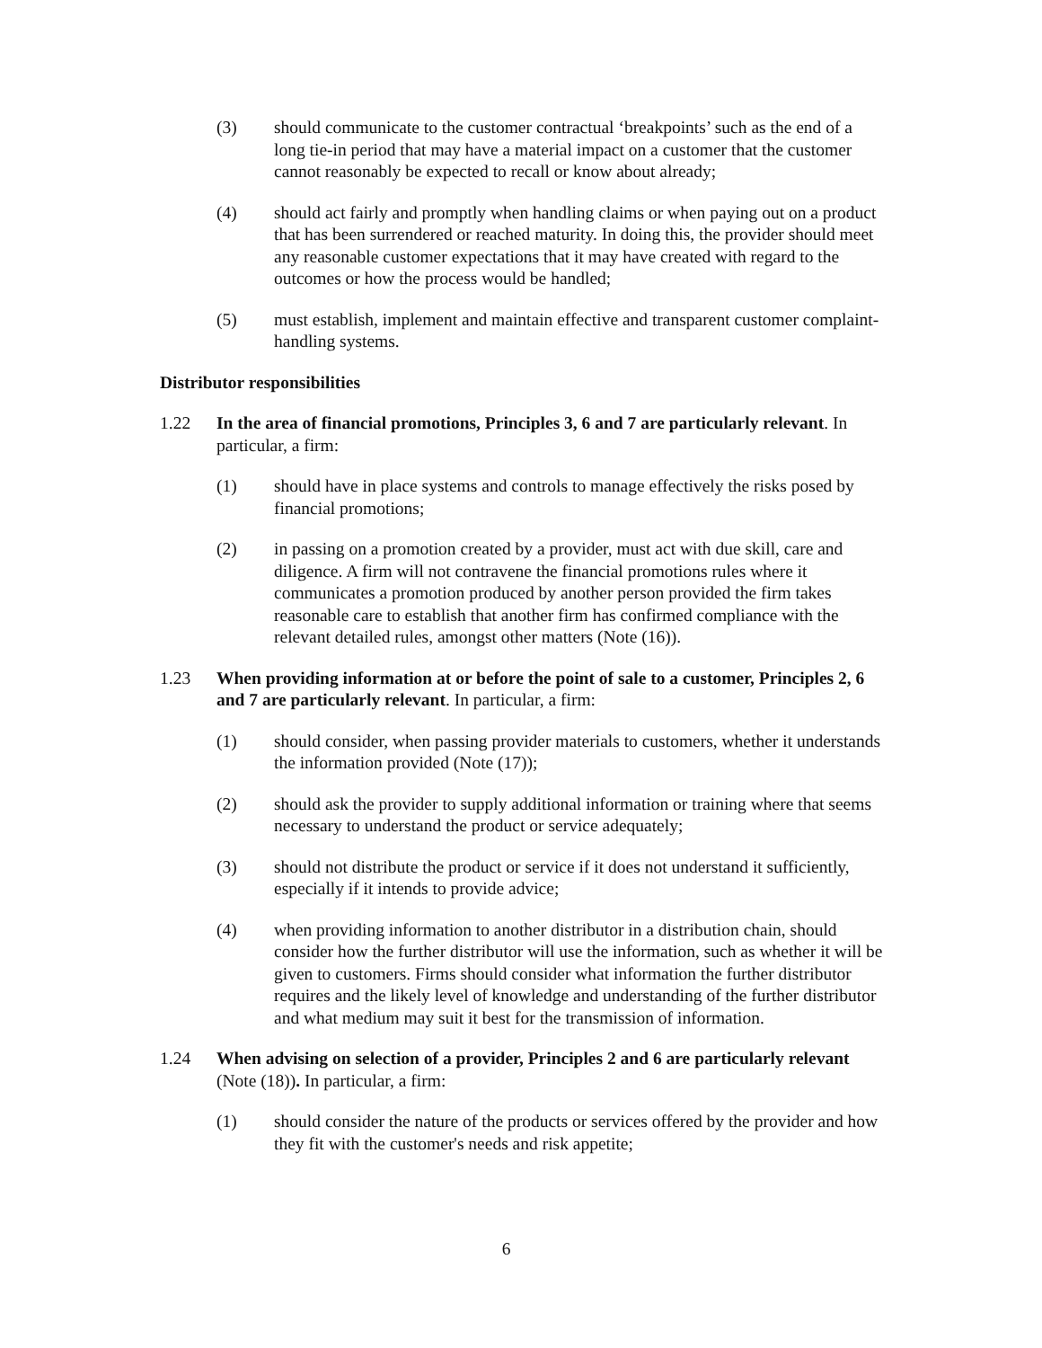(3) should communicate to the customer contractual ‘breakpoints’ such as the end of a long tie-in period that may have a material impact on a customer that the customer cannot reasonably be expected to recall or know about already;
(4) should act fairly and promptly when handling claims or when paying out on a product that has been surrendered or reached maturity. In doing this, the provider should meet any reasonable customer expectations that it may have created with regard to the outcomes or how the process would be handled;
(5) must establish, implement and maintain effective and transparent customer complaint-handling systems.
Distributor responsibilities
1.22 In the area of financial promotions, Principles 3, 6 and 7 are particularly relevant. In particular, a firm:
(1) should have in place systems and controls to manage effectively the risks posed by financial promotions;
(2) in passing on a promotion created by a provider, must act with due skill, care and diligence. A firm will not contravene the financial promotions rules where it communicates a promotion produced by another person provided the firm takes reasonable care to establish that another firm has confirmed compliance with the relevant detailed rules, amongst other matters (Note (16)).
1.23 When providing information at or before the point of sale to a customer, Principles 2, 6 and 7 are particularly relevant. In particular, a firm:
(1) should consider, when passing provider materials to customers, whether it understands the information provided (Note (17));
(2) should ask the provider to supply additional information or training where that seems necessary to understand the product or service adequately;
(3) should not distribute the product or service if it does not understand it sufficiently, especially if it intends to provide advice;
(4) when providing information to another distributor in a distribution chain, should consider how the further distributor will use the information, such as whether it will be given to customers. Firms should consider what information the further distributor requires and the likely level of knowledge and understanding of the further distributor and what medium may suit it best for the transmission of information.
1.24 When advising on selection of a provider, Principles 2 and 6 are particularly relevant (Note (18)). In particular, a firm:
(1) should consider the nature of the products or services offered by the provider and how they fit with the customer's needs and risk appetite;
6